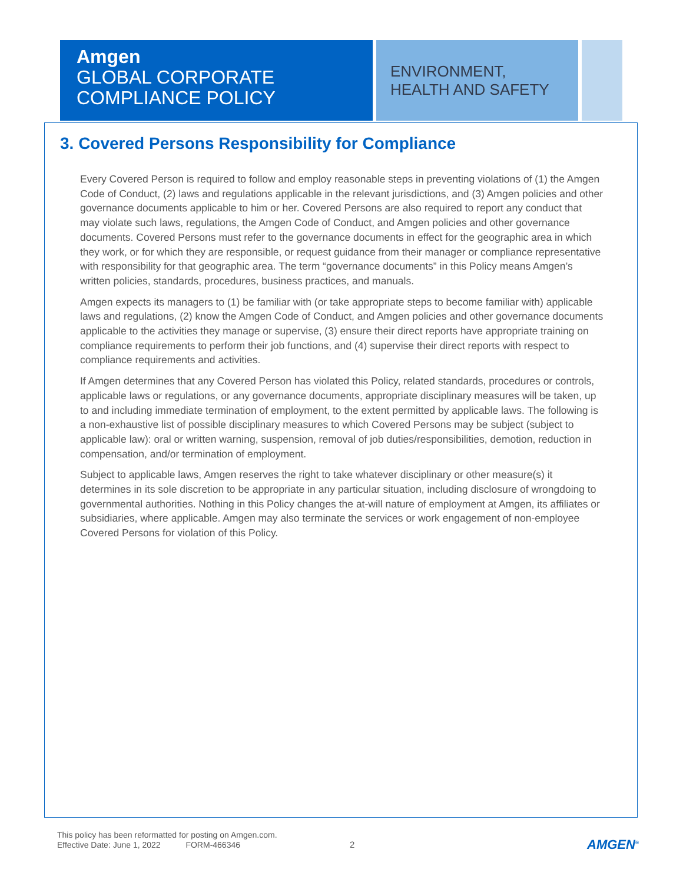Amgen
GLOBAL CORPORATE COMPLIANCE POLICY
ENVIRONMENT, HEALTH AND SAFETY
3. Covered Persons Responsibility for Compliance
Every Covered Person is required to follow and employ reasonable steps in preventing violations of (1) the Amgen Code of Conduct, (2) laws and regulations applicable in the relevant jurisdictions, and (3) Amgen policies and other governance documents applicable to him or her. Covered Persons are also required to report any conduct that may violate such laws, regulations, the Amgen Code of Conduct, and Amgen policies and other governance documents. Covered Persons must refer to the governance documents in effect for the geographic area in which they work, or for which they are responsible, or request guidance from their manager or compliance representative with responsibility for that geographic area. The term “governance documents” in this Policy means Amgen’s written policies, standards, procedures, business practices, and manuals.
Amgen expects its managers to (1) be familiar with (or take appropriate steps to become familiar with) applicable laws and regulations, (2) know the Amgen Code of Conduct, and Amgen policies and other governance documents applicable to the activities they manage or supervise, (3) ensure their direct reports have appropriate training on compliance requirements to perform their job functions, and (4) supervise their direct reports with respect to compliance requirements and activities.
If Amgen determines that any Covered Person has violated this Policy, related standards, procedures or controls, applicable laws or regulations, or any governance documents, appropriate disciplinary measures will be taken, up to and including immediate termination of employment, to the extent permitted by applicable laws. The following is a non-exhaustive list of possible disciplinary measures to which Covered Persons may be subject (subject to applicable law): oral or written warning, suspension, removal of job duties/responsibilities, demotion, reduction in compensation, and/or termination of employment.
Subject to applicable laws, Amgen reserves the right to take whatever disciplinary or other measure(s) it determines in its sole discretion to be appropriate in any particular situation, including disclosure of wrongdoing to governmental authorities. Nothing in this Policy changes the at-will nature of employment at Amgen, its affiliates or subsidiaries, where applicable. Amgen may also terminate the services or work engagement of non-employee Covered Persons for violation of this Policy.
This policy has been reformatted for posting on Amgen.com.
Effective Date: June 1, 2022 FORM-466346
2 AMGEN<sup>®</sup>